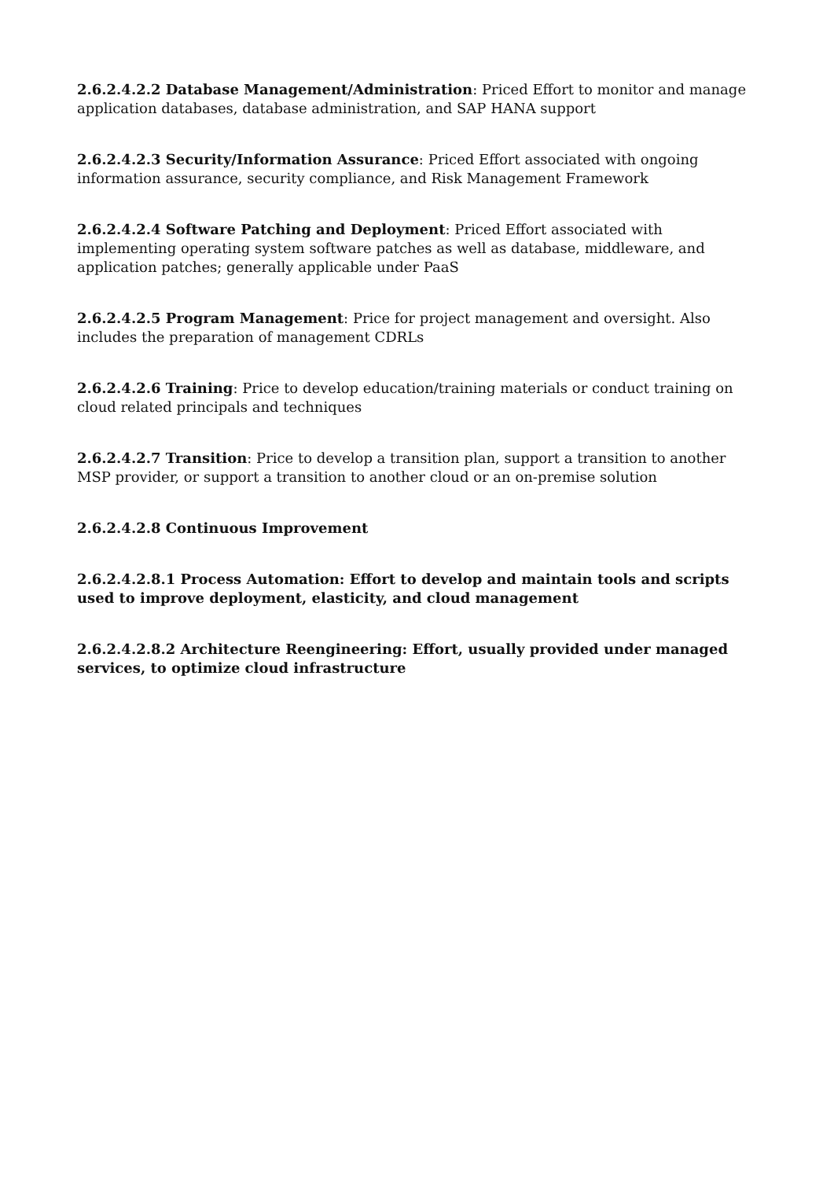2.6.2.4.2.2 Database Management/Administration: Priced Effort to monitor and manage application databases, database administration, and SAP HANA support
2.6.2.4.2.3 Security/Information Assurance: Priced Effort associated with ongoing information assurance, security compliance, and Risk Management Framework
2.6.2.4.2.4 Software Patching and Deployment: Priced Effort associated with implementing operating system software patches as well as database, middleware, and application patches; generally applicable under PaaS
2.6.2.4.2.5 Program Management: Price for project management and oversight. Also includes the preparation of management CDRLs
2.6.2.4.2.6 Training: Price to develop education/training materials or conduct training on cloud related principals and techniques
2.6.2.4.2.7 Transition: Price to develop a transition plan, support a transition to another MSP provider, or support a transition to another cloud or an on-premise solution
2.6.2.4.2.8 Continuous Improvement
2.6.2.4.2.8.1 Process Automation: Effort to develop and maintain tools and scripts used to improve deployment, elasticity, and cloud management
2.6.2.4.2.8.2 Architecture Reengineering: Effort, usually provided under managed services, to optimize cloud infrastructure